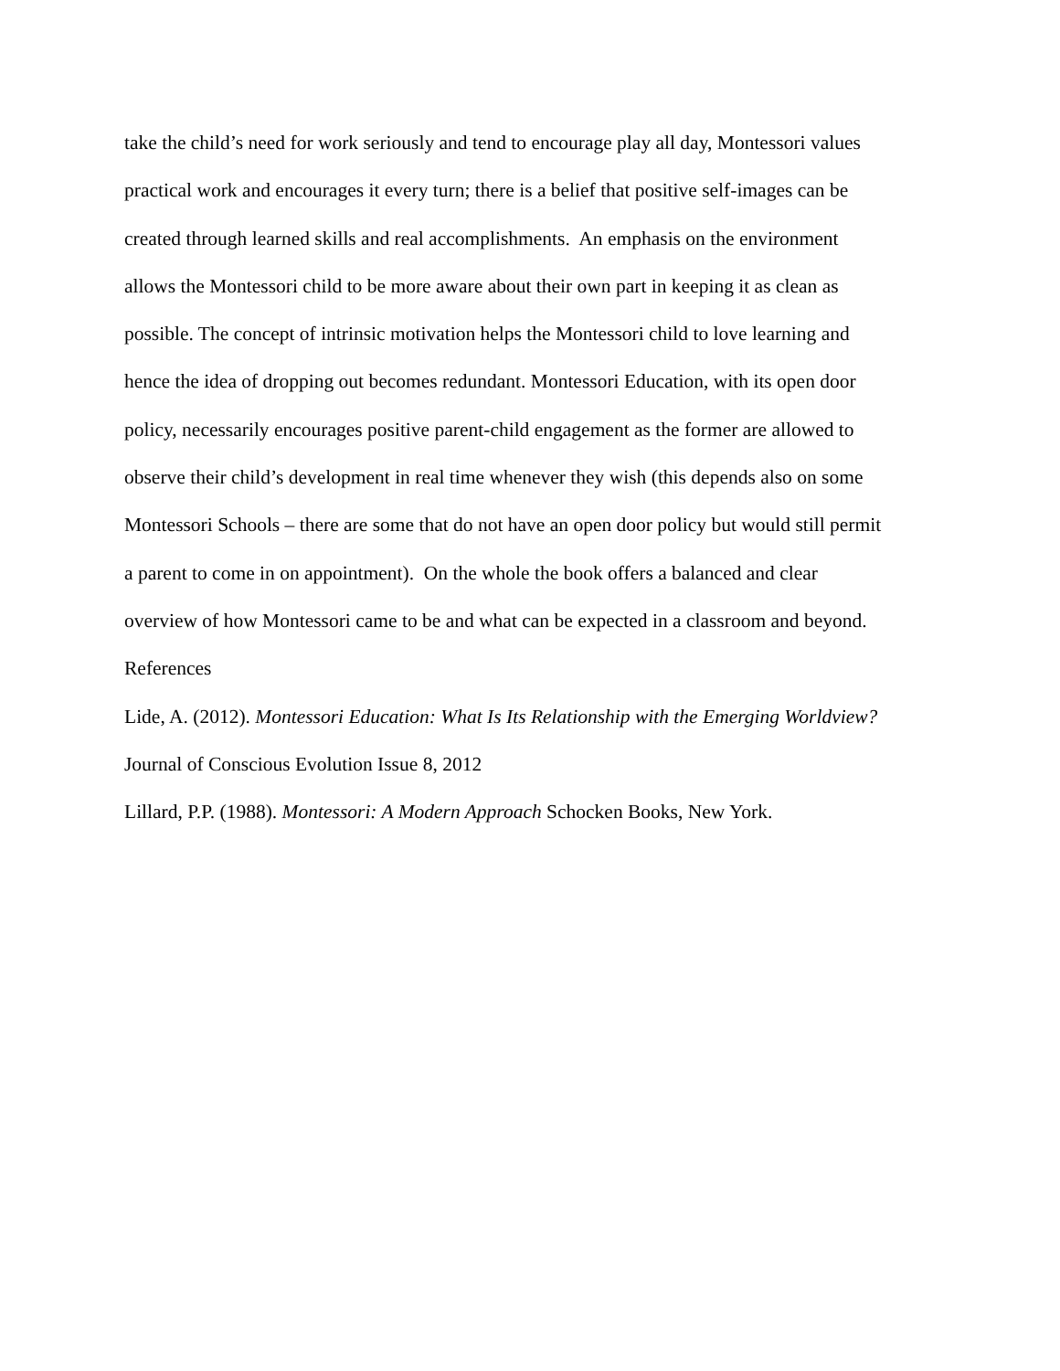take the child’s need for work seriously and tend to encourage play all day, Montessori values
practical work and encourages it every turn; there is a belief that positive self-images can be
created through learned skills and real accomplishments. An emphasis on the environment
allows the Montessori child to be more aware about their own part in keeping it as clean as
possible. The concept of intrinsic motivation helps the Montessori child to love learning and
hence the idea of dropping out becomes redundant. Montessori Education, with its open door
policy, necessarily encourages positive parent-child engagement as the former are allowed to
observe their child’s development in real time whenever they wish (this depends also on some
Montessori Schools – there are some that do not have an open door policy but would still permit
a parent to come in on appointment). On the whole the book offers a balanced and clear
overview of how Montessori came to be and what can be expected in a classroom and beyond.
References
Lide, A. (2012). Montessori Education: What Is Its Relationship with the Emerging Worldview?
Journal of Conscious Evolution Issue 8, 2012
Lillard, P.P. (1988). Montessori: A Modern Approach Schocken Books, New York.